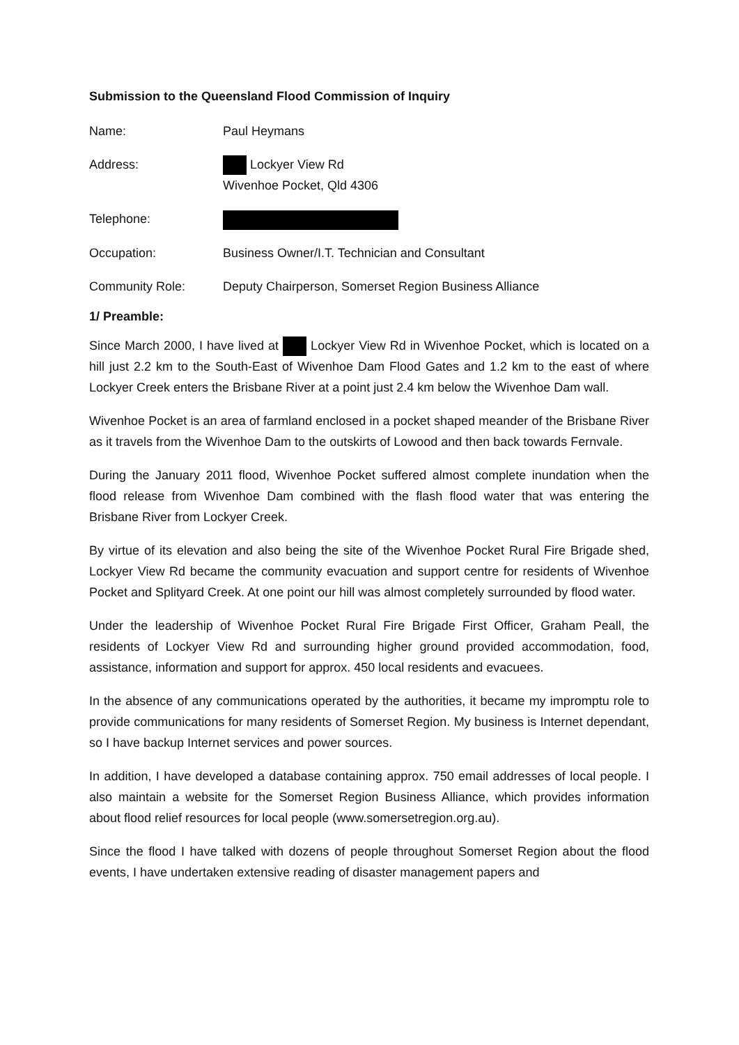Submission to the Queensland Flood Commission of Inquiry
Name: Paul Heymans
Address: Lockyer View Rd
Wivenhoe Pocket, Qld 4306
Telephone:
Occupation: Business Owner/I.T. Technician and Consultant
Community Role: Deputy Chairperson, Somerset Region Business Alliance
1/ Preamble:
Since March 2000, I have lived at Lockyer View Rd in Wivenhoe Pocket, which is located on a hill just 2.2 km to the South-East of Wivenhoe Dam Flood Gates and 1.2 km to the east of where Lockyer Creek enters the Brisbane River at a point just 2.4 km below the Wivenhoe Dam wall.
Wivenhoe Pocket is an area of farmland enclosed in a pocket shaped meander of the Brisbane River as it travels from the Wivenhoe Dam to the outskirts of Lowood and then back towards Fernvale.
During the January 2011 flood, Wivenhoe Pocket suffered almost complete inundation when the flood release from Wivenhoe Dam combined with the flash flood water that was entering the Brisbane River from Lockyer Creek.
By virtue of its elevation and also being the site of the Wivenhoe Pocket Rural Fire Brigade shed, Lockyer View Rd became the community evacuation and support centre for residents of Wivenhoe Pocket and Splityard Creek. At one point our hill was almost completely surrounded by flood water.
Under the leadership of Wivenhoe Pocket Rural Fire Brigade First Officer, Graham Peall, the residents of Lockyer View Rd and surrounding higher ground provided accommodation, food, assistance, information and support for approx. 450 local residents and evacuees.
In the absence of any communications operated by the authorities, it became my impromptu role to provide communications for many residents of Somerset Region. My business is Internet dependant, so I have backup Internet services and power sources.
In addition, I have developed a database containing approx. 750 email addresses of local people. I also maintain a website for the Somerset Region Business Alliance, which provides information about flood relief resources for local people (www.somersetregion.org.au).
Since the flood I have talked with dozens of people throughout Somerset Region about the flood events, I have undertaken extensive reading of disaster management papers and